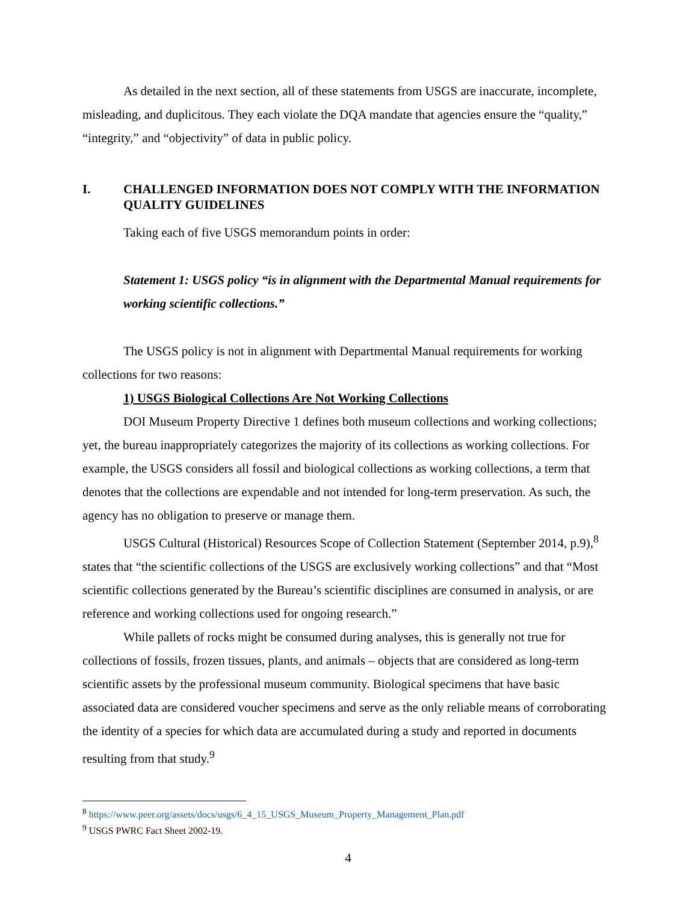As detailed in the next section, all of these statements from USGS are inaccurate, incomplete, misleading, and duplicitous. They each violate the DQA mandate that agencies ensure the “quality,” “integrity,” and “objectivity” of data in public policy.
I. CHALLENGED INFORMATION DOES NOT COMPLY WITH THE INFORMATION QUALITY GUIDELINES
Taking each of five USGS memorandum points in order:
Statement 1: USGS policy “is in alignment with the Departmental Manual requirements for working scientific collections.”
The USGS policy is not in alignment with Departmental Manual requirements for working collections for two reasons:
1) USGS Biological Collections Are Not Working Collections
DOI Museum Property Directive 1 defines both museum collections and working collections; yet, the bureau inappropriately categorizes the majority of its collections as working collections. For example, the USGS considers all fossil and biological collections as working collections, a term that denotes that the collections are expendable and not intended for long-term preservation. As such, the agency has no obligation to preserve or manage them.
USGS Cultural (Historical) Resources Scope of Collection Statement (September 2014, p.9),<sup>8</sup> states that “the scientific collections of the USGS are exclusively working collections” and that “Most scientific collections generated by the Bureau’s scientific disciplines are consumed in analysis, or are reference and working collections used for ongoing research.”
While pallets of rocks might be consumed during analyses, this is generally not true for collections of fossils, frozen tissues, plants, and animals – objects that are considered as long-term scientific assets by the professional museum community. Biological specimens that have basic associated data are considered voucher specimens and serve as the only reliable means of corroborating the identity of a species for which data are accumulated during a study and reported in documents resulting from that study.<sup>9</sup>
<sup>8</sup> https://www.peer.org/assets/docs/usgs/6_4_15_USGS_Museum_Property_Management_Plan.pdf
<sup>9</sup> USGS PWRC Fact Sheet 2002-19.
4